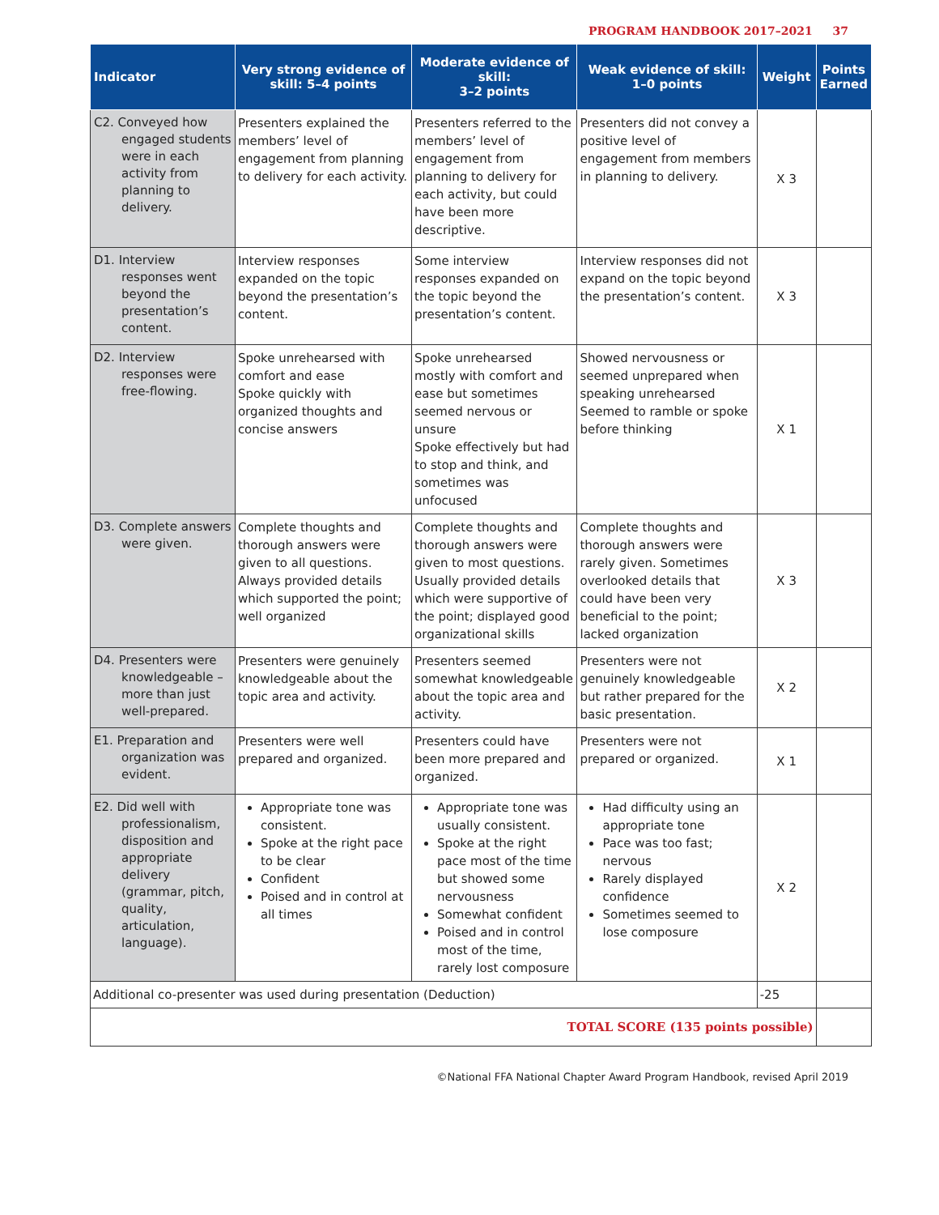PROGRAM HANDBOOK 2017–2021 37
| Indicator | Very strong evidence of skill: 5–4 points | Moderate evidence of skill: 3–2 points | Weak evidence of skill: 1–0 points | Weight | Points Earned |
| --- | --- | --- | --- | --- | --- |
| C2. Conveyed how engaged students were in each activity from planning to delivery. | Presenters explained the members’ level of engagement from planning to delivery for each activity. | Presenters referred to the members’ level of engagement from planning to delivery for each activity, but could have been more descriptive. | Presenters did not convey a positive level of engagement from members in planning to delivery. | X 3 | |
| D1. Interview responses went beyond the presentation’s content. | Interview responses expanded on the topic beyond the presentation’s content. | Some interview responses expanded on the topic beyond the presentation’s content. | Interview responses did not expand on the topic beyond the presentation’s content. | X 3 | |
| D2. Interview responses were free-flowing. | Spoke unrehearsed with comfort and ease Spoke quickly with organized thoughts and concise answers | Spoke unrehearsed mostly with comfort and ease but sometimes seemed nervous or unsure Spoke effectively but had to stop and think, and sometimes was unfocused | Showed nervousness or seemed unprepared when speaking unrehearsed Seemed to ramble or spoke before thinking | X 1 | |
| D3. Complete answers were given. | Complete thoughts and thorough answers were given to all questions. Always provided details which supported the point; well organized | Complete thoughts and thorough answers were given to most questions. Usually provided details which were supportive of the point; displayed good organizational skills | Complete thoughts and thorough answers were rarely given. Sometimes overlooked details that could have been very beneficial to the point; lacked organization | X 3 | |
| D4. Presenters were knowledgeable – more than just well-prepared. | Presenters were genuinely knowledgeable about the topic area and activity. | Presenters seemed somewhat knowledgeable about the topic area and activity. | Presenters were not genuinely knowledgeable but rather prepared for the basic presentation. | X 2 | |
| E1. Preparation and organization was evident. | Presenters were well prepared and organized. | Presenters could have been more prepared and organized. | Presenters were not prepared or organized. | X 1 | |
| E2. Did well with professionalism, disposition and appropriate delivery (grammar, pitch, quality, articulation, language). | Appropriate tone was consistent. Spoke at the right pace to be clear Confident Poised and in control at all times | Appropriate tone was usually consistent. Spoke at the right pace most of the time but showed some nervousness Somewhat confident Poised and in control most of the time, rarely lost composure | Had difficulty using an appropriate tone Pace was too fast; nervous Rarely displayed confidence Sometimes seemed to lose composure | X 2 | |
| Additional co-presenter was used during presentation (Deduction) | | | | -25 | |
| TOTAL SCORE (135 points possible) | | | | | |
©National FFA National Chapter Award Program Handbook, revised April 2019